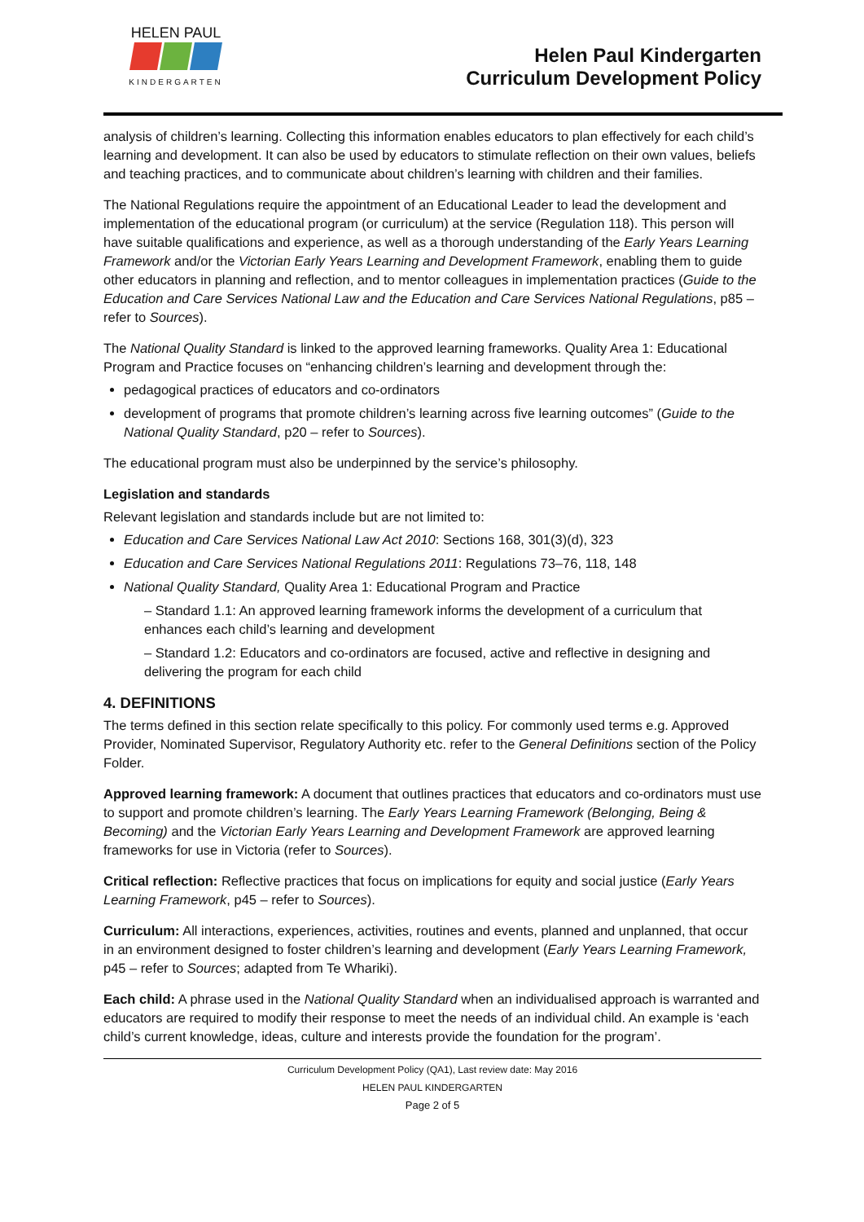HELEN PAUL
KINDERGARTEN
Helen Paul Kindergarten
Curriculum Development Policy
analysis of children’s learning. Collecting this information enables educators to plan effectively for each child’s learning and development. It can also be used by educators to stimulate reflection on their own values, beliefs and teaching practices, and to communicate about children’s learning with children and their families.
The National Regulations require the appointment of an Educational Leader to lead the development and implementation of the educational program (or curriculum) at the service (Regulation 118). This person will have suitable qualifications and experience, as well as a thorough understanding of the Early Years Learning Framework and/or the Victorian Early Years Learning and Development Framework, enabling them to guide other educators in planning and reflection, and to mentor colleagues in implementation practices (Guide to the Education and Care Services National Law and the Education and Care Services National Regulations, p85 – refer to Sources).
The National Quality Standard is linked to the approved learning frameworks. Quality Area 1: Educational Program and Practice focuses on “enhancing children’s learning and development through the:
pedagogical practices of educators and co-ordinators
development of programs that promote children’s learning across five learning outcomes” (Guide to the National Quality Standard, p20 – refer to Sources).
The educational program must also be underpinned by the service’s philosophy.
Legislation and standards
Relevant legislation and standards include but are not limited to:
Education and Care Services National Law Act 2010: Sections 168, 301(3)(d), 323
Education and Care Services National Regulations 2011: Regulations 73–76, 118, 148
National Quality Standard, Quality Area 1: Educational Program and Practice
– Standard 1.1: An approved learning framework informs the development of a curriculum that enhances each child’s learning and development
– Standard 1.2: Educators and co-ordinators are focused, active and reflective in designing and delivering the program for each child
4. DEFINITIONS
The terms defined in this section relate specifically to this policy. For commonly used terms e.g. Approved Provider, Nominated Supervisor, Regulatory Authority etc. refer to the General Definitions section of the Policy Folder.
Approved learning framework: A document that outlines practices that educators and co-ordinators must use to support and promote children’s learning. The Early Years Learning Framework (Belonging, Being & Becoming) and the Victorian Early Years Learning and Development Framework are approved learning frameworks for use in Victoria (refer to Sources).
Critical reflection: Reflective practices that focus on implications for equity and social justice (Early Years Learning Framework, p45 – refer to Sources).
Curriculum: All interactions, experiences, activities, routines and events, planned and unplanned, that occur in an environment designed to foster children’s learning and development (Early Years Learning Framework, p45 – refer to Sources; adapted from Te Whariki).
Each child: A phrase used in the National Quality Standard when an individualised approach is warranted and educators are required to modify their response to meet the needs of an individual child. An example is ‘each child’s current knowledge, ideas, culture and interests provide the foundation for the program’.
Curriculum Development Policy (QA1), Last review date: May 2016
HELEN PAUL KINDERGARTEN
Page 2 of 5